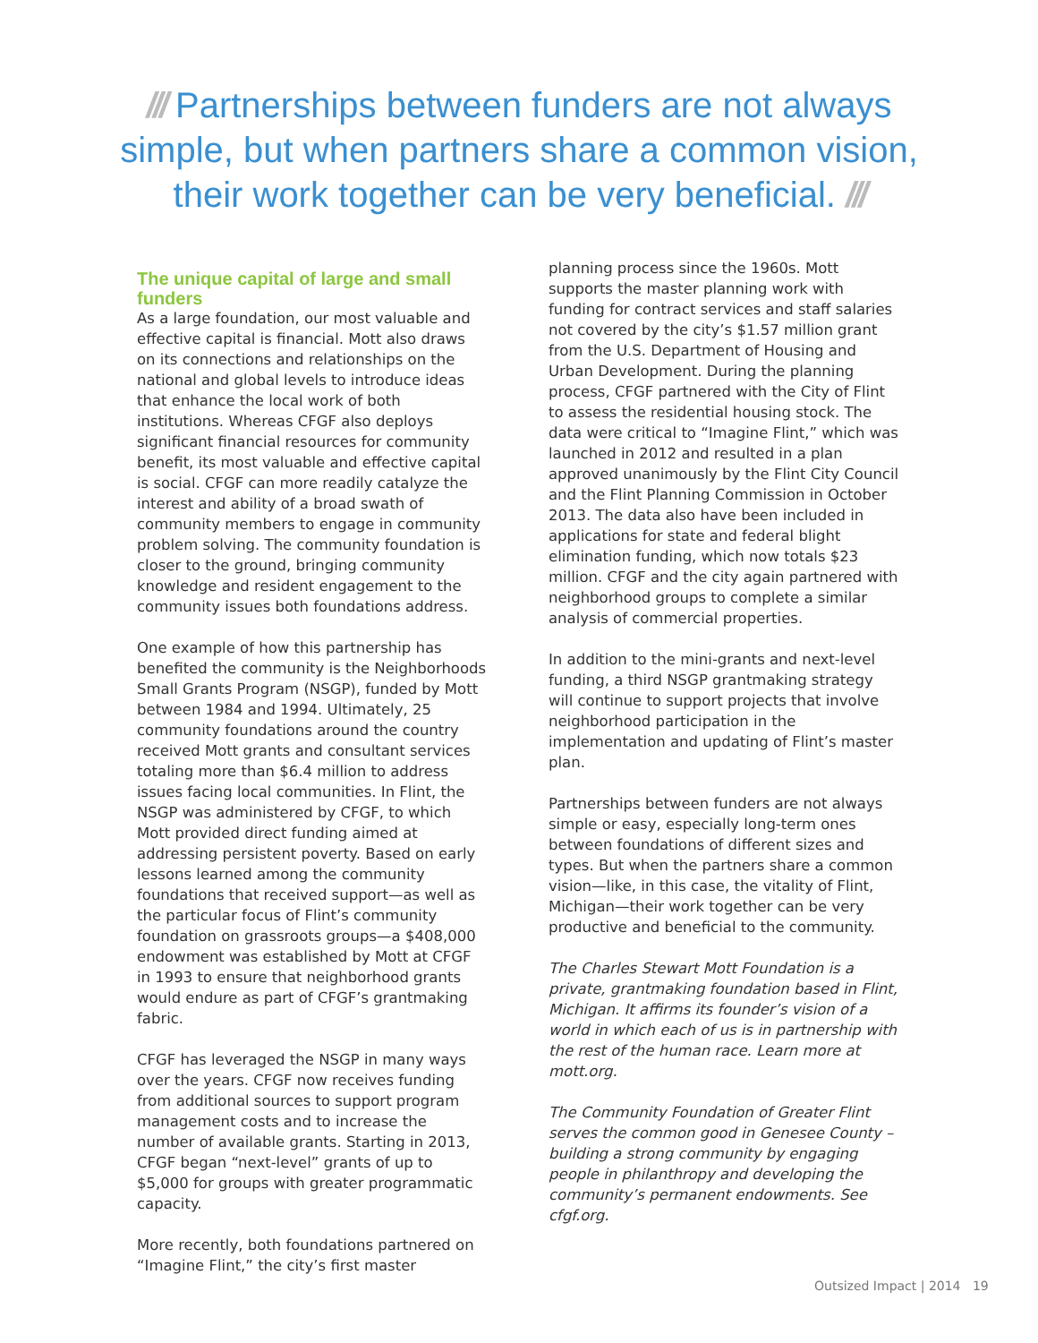/// Partnerships between funders are not always simple, but when partners share a common vision, their work together can be very beneficial. ///
The unique capital of large and small funders
As a large foundation, our most valuable and effective capital is financial. Mott also draws on its connections and relationships on the national and global levels to introduce ideas that enhance the local work of both institutions. Whereas CFGF also deploys significant financial resources for community benefit, its most valuable and effective capital is social. CFGF can more readily catalyze the interest and ability of a broad swath of community members to engage in community problem solving. The community foundation is closer to the ground, bringing community knowledge and resident engagement to the community issues both foundations address.
One example of how this partnership has benefited the community is the Neighborhoods Small Grants Program (NSGP), funded by Mott between 1984 and 1994. Ultimately, 25 community foundations around the country received Mott grants and consultant services totaling more than $6.4 million to address issues facing local communities. In Flint, the NSGP was administered by CFGF, to which Mott provided direct funding aimed at addressing persistent poverty. Based on early lessons learned among the community foundations that received support—as well as the particular focus of Flint’s community foundation on grassroots groups—a $408,000 endowment was established by Mott at CFGF in 1993 to ensure that neighborhood grants would endure as part of CFGF’s grantmaking fabric.
CFGF has leveraged the NSGP in many ways over the years. CFGF now receives funding from additional sources to support program management costs and to increase the number of available grants. Starting in 2013, CFGF began “next-level” grants of up to $5,000 for groups with greater programmatic capacity.
More recently, both foundations partnered on “Imagine Flint,” the city’s first master
planning process since the 1960s. Mott supports the master planning work with funding for contract services and staff salaries not covered by the city’s $1.57 million grant from the U.S. Department of Housing and Urban Development. During the planning process, CFGF partnered with the City of Flint to assess the residential housing stock. The data were critical to “Imagine Flint,” which was launched in 2012 and resulted in a plan approved unanimously by the Flint City Council and the Flint Planning Commission in October 2013. The data also have been included in applications for state and federal blight elimination funding, which now totals $23 million. CFGF and the city again partnered with neighborhood groups to complete a similar analysis of commercial properties.
In addition to the mini-grants and next-level funding, a third NSGP grantmaking strategy will continue to support projects that involve neighborhood participation in the implementation and updating of Flint’s master plan.
Partnerships between funders are not always simple or easy, especially long-term ones between foundations of different sizes and types. But when the partners share a common vision—like, in this case, the vitality of Flint, Michigan—their work together can be very productive and beneficial to the community.
The Charles Stewart Mott Foundation is a private, grantmaking foundation based in Flint, Michigan. It affirms its founder’s vision of a world in which each of us is in partnership with the rest of the human race. Learn more at mott.org.
The Community Foundation of Greater Flint serves the common good in Genesee County – building a strong community by engaging people in philanthropy and developing the community’s permanent endowments. See cfgf.org.
Outsized Impact | 2014 19